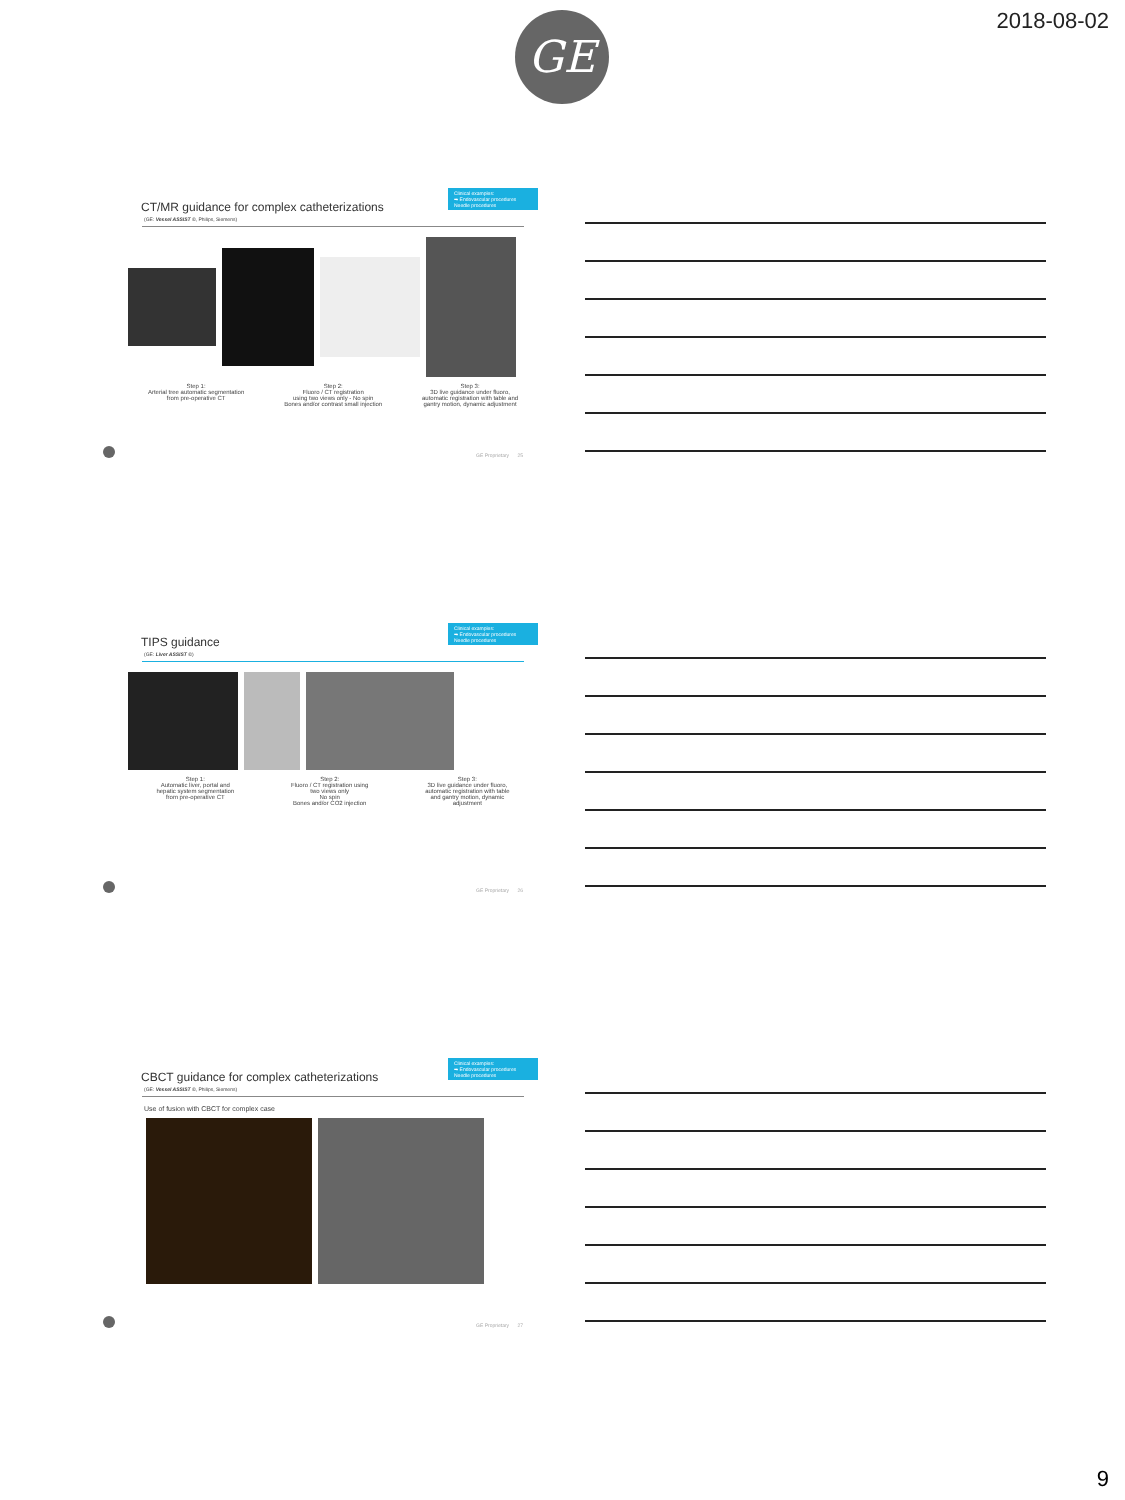GE 2018-08-02
Clinical examples:
➡ Endovascular procedures
Needle procedures
CT/MR guidance for complex catheterizations
(GE: Vessel ASSIST ©, Philips, Siemens)
Step 1:
Arterial tree automatic segmentation
from pre-operative CT
Step 2:
Fluoro / CT registration
using two views only - No spin
Bones and/or contrast small injection
Step 3:
3D live guidance under fluoro,
automatic registration with table and
gantry motion, dynamic adjustment
GE Proprietary 25
Clinical examples:
➡ Endovascular procedures
Needle procedures
TIPS guidance
(GE: Liver ASSIST ©)
Step 1:
Automatic liver, portal and
hepatic system segmentation
from pre-operative CT
Step 2:
Fluoro / CT registration using
two views only
No spin
Bones and/or CO2 injection
Step 3:
3D live guidance under fluoro,
automatic registration with table
and gantry motion, dynamic
adjustment
GE Proprietary 26
Clinical examples:
➡ Endovascular procedures
Needle procedures
CBCT guidance for complex catheterizations
(GE: Vessel ASSIST ©, Philips, Siemens)
Use of fusion with CBCT for complex case
GE Proprietary 27
9